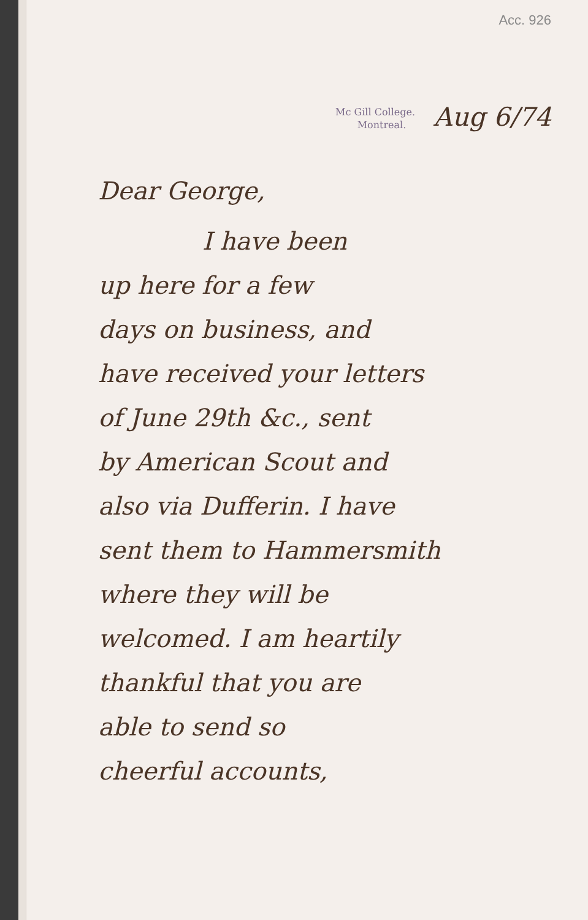Acc. 926
Mc Gill College.
Montreal.
Aug 6/74
Dear George,
I have been
up here for a few
days on business, and
have received your letters
of June 29th &c., sent
by American Scout and
also via Dufferin. I have
sent them to Hammersmith
where they will be
welcomed. I am heartily
thankful that you are
able to send so
cheerful accounts,